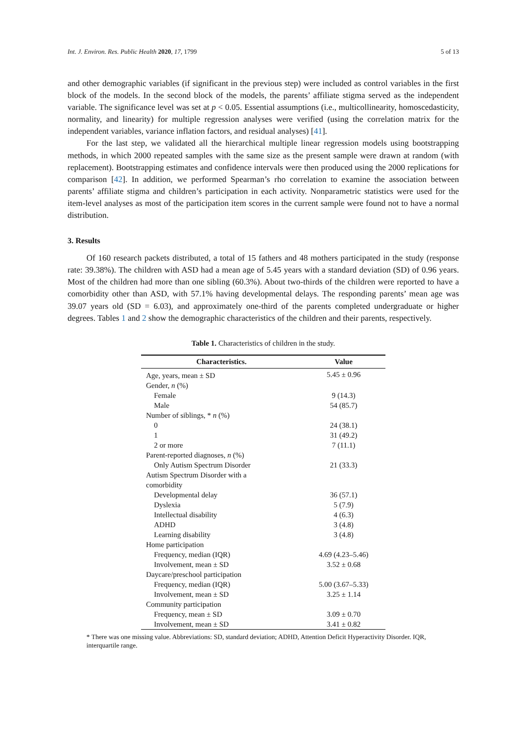Int. J. Environ. Res. Public Health 2020, 17, 1799 5 of 13
and other demographic variables (if significant in the previous step) were included as control variables in the first block of the models. In the second block of the models, the parents’ affiliate stigma served as the independent variable. The significance level was set at p < 0.05. Essential assumptions (i.e., multicollinearity, homoscedasticity, normality, and linearity) for multiple regression analyses were verified (using the correlation matrix for the independent variables, variance inflation factors, and residual analyses) [41].
For the last step, we validated all the hierarchical multiple linear regression models using bootstrapping methods, in which 2000 repeated samples with the same size as the present sample were drawn at random (with replacement). Bootstrapping estimates and confidence intervals were then produced using the 2000 replications for comparison [42]. In addition, we performed Spearman’s rho correlation to examine the association between parents’ affiliate stigma and children’s participation in each activity. Nonparametric statistics were used for the item-level analyses as most of the participation item scores in the current sample were found not to have a normal distribution.
3. Results
Of 160 research packets distributed, a total of 15 fathers and 48 mothers participated in the study (response rate: 39.38%). The children with ASD had a mean age of 5.45 years with a standard deviation (SD) of 0.96 years. Most of the children had more than one sibling (60.3%). About two-thirds of the children were reported to have a comorbidity other than ASD, with 57.1% having developmental delays. The responding parents’ mean age was 39.07 years old (SD = 6.03), and approximately one-third of the parents completed undergraduate or higher degrees. Tables 1 and 2 show the demographic characteristics of the children and their parents, respectively.
Table 1. Characteristics of children in the study.
| Characteristics. | Value |
| --- | --- |
| Age, years, mean ± SD | 5.45 ± 0.96 |
| Gender, n (%) | |
| Female | 9 (14.3) |
| Male | 54 (85.7) |
| Number of siblings, * n (%) | |
| 0 | 24 (38.1) |
| 1 | 31 (49.2) |
| 2 or more | 7 (11.1) |
| Parent-reported diagnoses, n (%) | |
| Only Autism Spectrum Disorder | 21 (33.3) |
| Autism Spectrum Disorder with a comorbidity | |
| Developmental delay | 36 (57.1) |
| Dyslexia | 5 (7.9) |
| Intellectual disability | 4 (6.3) |
| ADHD | 3 (4.8) |
| Learning disability | 3 (4.8) |
| Home participation | |
| Frequency, median (IQR) | 4.69 (4.23–5.46) |
| Involvement, mean ± SD | 3.52 ± 0.68 |
| Daycare/preschool participation | |
| Frequency, median (IQR) | 5.00 (3.67–5.33) |
| Involvement, mean ± SD | 3.25 ± 1.14 |
| Community participation | |
| Frequency, mean ± SD | 3.09 ± 0.70 |
| Involvement, mean ± SD | 3.41 ± 0.82 |
* There was one missing value. Abbreviations: SD, standard deviation; ADHD, Attention Deficit Hyperactivity Disorder. IQR, interquartile range.